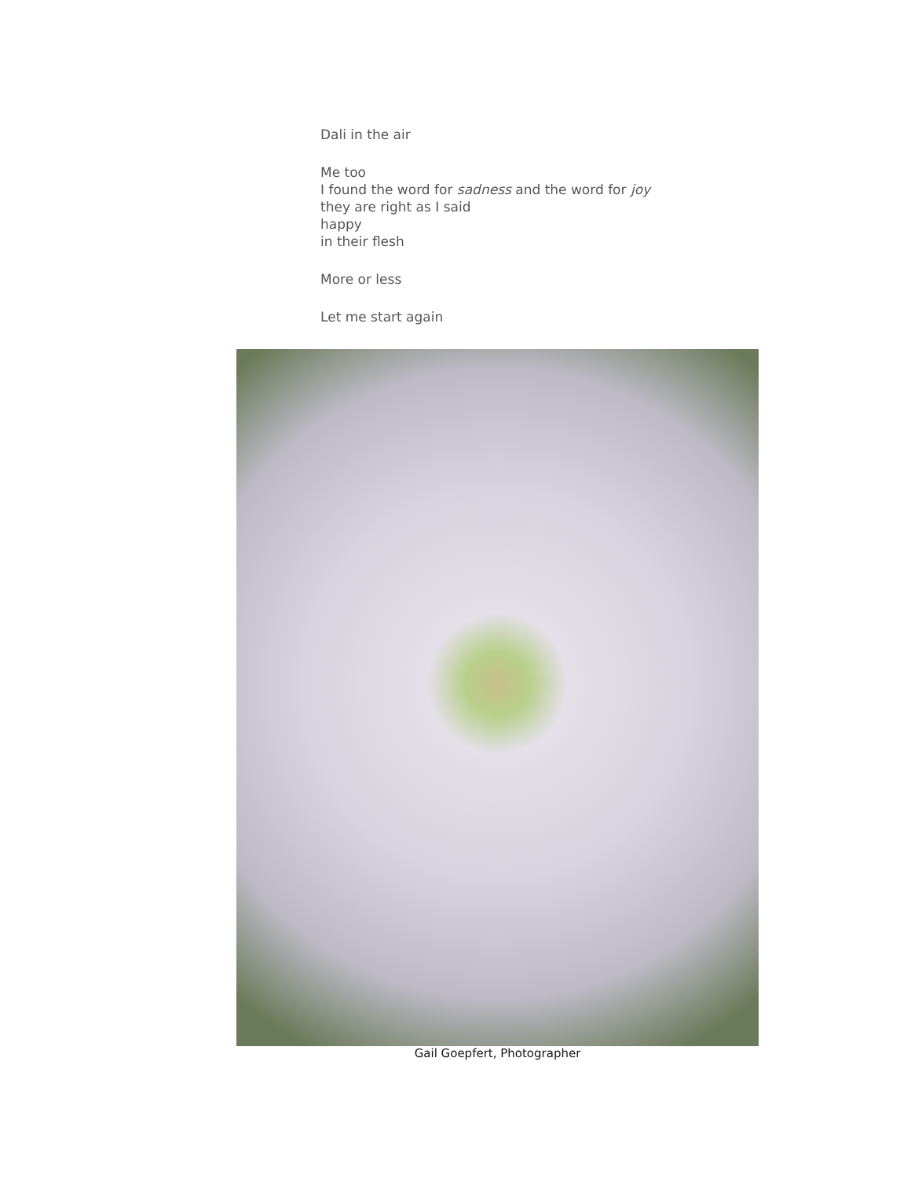Dali in the air
Me too
I found the word for sadness and the word for joy
they are right as I said
happy
in their flesh
More or less
Let me start again
Gail Goepfert, Photographer